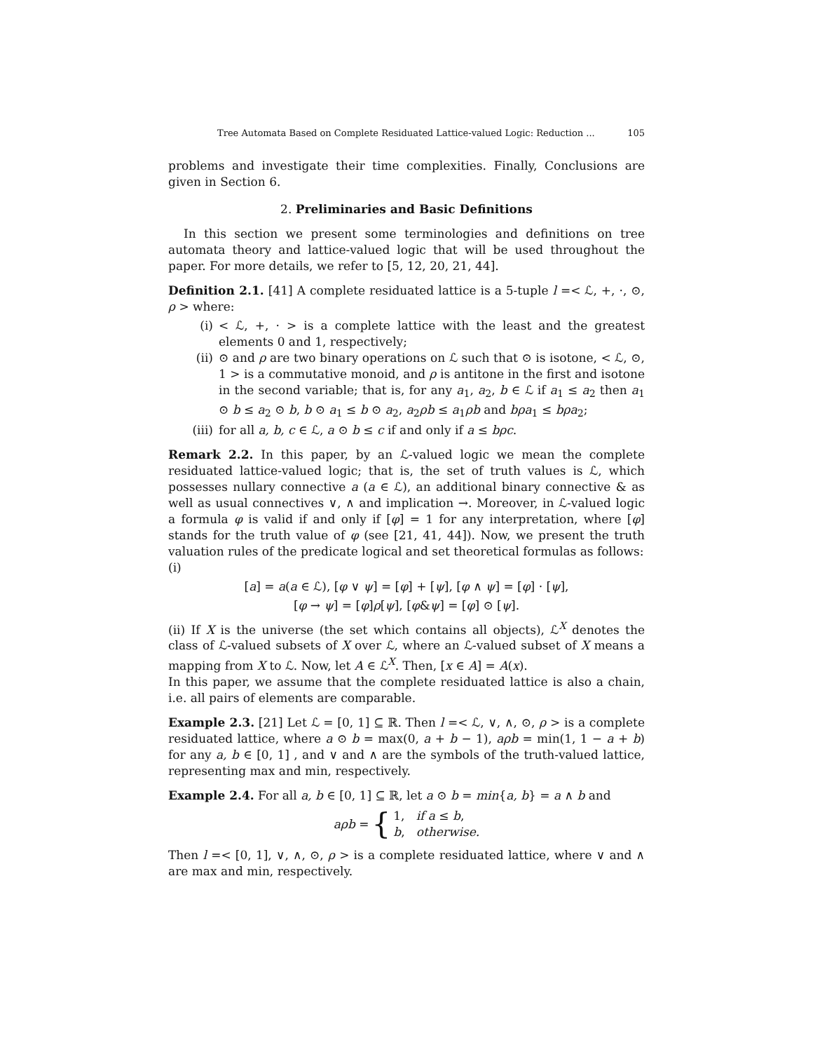Tree Automata Based on Complete Residuated Lattice-valued Logic: Reduction ... 105
problems and investigate their time complexities. Finally, Conclusions are given in Section 6.
2. Preliminaries and Basic Definitions
In this section we present some terminologies and definitions on tree automata theory and lattice-valued logic that will be used throughout the paper. For more details, we refer to [5, 12, 20, 21, 44].
Definition 2.1. [41] A complete residuated lattice is a 5-tuple l =< ℒ, +, ·, ⊙, ρ > where:
(i) < ℒ, +, · > is a complete lattice with the least and the greatest elements 0 and 1, respectively;
(ii) ⊙ and ρ are two binary operations on ℒ such that ⊙ is isotone, < ℒ, ⊙, 1 > is a commutative monoid, and ρ is antitone in the first and isotone in the second variable; that is, for any a<sub>1</sub>, a<sub>2</sub>, b ∈ ℒ if a<sub>1</sub> ≤ a<sub>2</sub> then a<sub>1</sub> ⊙ b ≤ a<sub>2</sub> ⊙ b, b ⊙ a<sub>1</sub> ≤ b ⊙ a<sub>2</sub>, a<sub>2</sub>ρb ≤ a<sub>1</sub>ρb and bρa<sub>1</sub> ≤ bρa<sub>2</sub>;
(iii) for all a, b, c ∈ ℒ, a ⊙ b ≤ c if and only if a ≤ bρc.
Remark 2.2. In this paper, by an ℒ-valued logic we mean the complete residuated lattice-valued logic; that is, the set of truth values is ℒ, which possesses nullary connective a (a ∈ ℒ), an additional binary connective & as well as usual connectives ∨, ∧ and implication →. Moreover, in ℒ-valued logic a formula φ is valid if and only if [φ] = 1 for any interpretation, where [φ] stands for the truth value of φ (see [21, 41, 44]). Now, we present the truth valuation rules of the predicate logical and set theoretical formulas as follows:
(i)
[a] = a(a ∈ ℒ), [φ ∨ ψ] = [φ] + [ψ], [φ ∧ ψ] = [φ] · [ψ],
[φ → ψ] = [φ]ρ[ψ], [φ&ψ] = [φ] ⊙ [ψ].
(ii) If X is the universe (the set which contains all objects), ℒ<sup>X</sup> denotes the class of ℒ-valued subsets of X over ℒ, where an ℒ-valued subset of X means a mapping from X to ℒ. Now, let A ∈ ℒ<sup>X</sup>. Then, [x ∈ A] = A(x).
In this paper, we assume that the complete residuated lattice is also a chain, i.e. all pairs of elements are comparable.
Example 2.3. [21] Let ℒ = [0, 1] ⊆ ℝ. Then l =< ℒ, ∨, ∧, ⊙, ρ > is a complete residuated lattice, where a ⊙ b = max(0, a + b − 1), aρb = min(1, 1 − a + b) for any a, b ∈ [0, 1] , and ∨ and ∧ are the symbols of the truth-valued lattice, representing max and min, respectively.
Example 2.4. For all a, b ∈ [0, 1] ⊆ ℝ, let a ⊙ b = min{a, b} = a ∧ b and
aρb = { 1, if a ≤ b,
b, otherwise.
Then l =< [0, 1], ∨, ∧, ⊙, ρ > is a complete residuated lattice, where ∨ and ∧ are max and min, respectively.